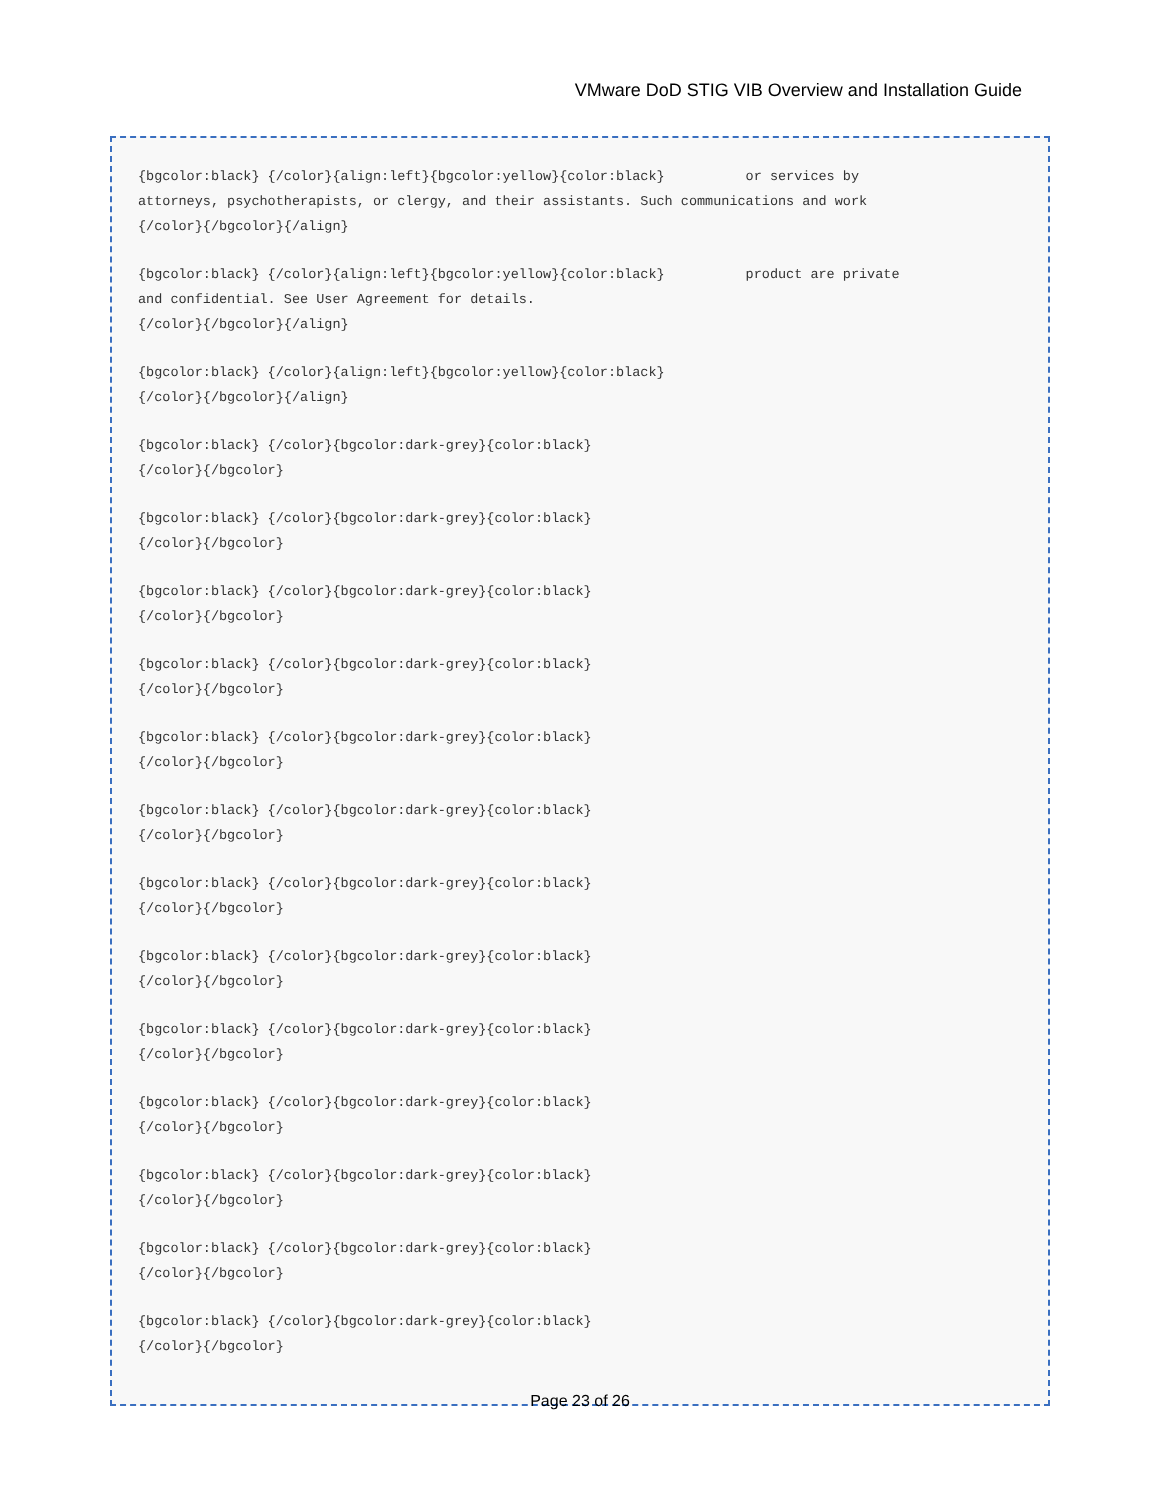VMware DoD STIG VIB Overview and Installation Guide
{bgcolor:black} {/color}{align:left}{bgcolor:yellow}{color:black} or services by attorneys, psychotherapists, or clergy, and their assistants. Such communications and work {/color}{/bgcolor}{/align}
{bgcolor:black} {/color}{align:left}{bgcolor:yellow}{color:black} product are private and confidential. See User Agreement for details. {/color}{/bgcolor}{/align}
{bgcolor:black} {/color}{align:left}{bgcolor:yellow}{color:black} {/color}{/bgcolor}{/align}
{bgcolor:black} {/color}{bgcolor:dark-grey}{color:black} {/color}{/bgcolor}
{bgcolor:black} {/color}{bgcolor:dark-grey}{color:black} {/color}{/bgcolor}
{bgcolor:black} {/color}{bgcolor:dark-grey}{color:black} {/color}{/bgcolor}
{bgcolor:black} {/color}{bgcolor:dark-grey}{color:black} {/color}{/bgcolor}
{bgcolor:black} {/color}{bgcolor:dark-grey}{color:black} {/color}{/bgcolor}
{bgcolor:black} {/color}{bgcolor:dark-grey}{color:black} {/color}{/bgcolor}
{bgcolor:black} {/color}{bgcolor:dark-grey}{color:black} {/color}{/bgcolor}
{bgcolor:black} {/color}{bgcolor:dark-grey}{color:black} {/color}{/bgcolor}
{bgcolor:black} {/color}{bgcolor:dark-grey}{color:black} {/color}{/bgcolor}
{bgcolor:black} {/color}{bgcolor:dark-grey}{color:black} {/color}{/bgcolor}
{bgcolor:black} {/color}{bgcolor:dark-grey}{color:black} {/color}{/bgcolor}
{bgcolor:black} {/color}{bgcolor:dark-grey}{color:black} {/color}{/bgcolor}
{bgcolor:black} {/color}{bgcolor:dark-grey}{color:black} {/color}{/bgcolor}
Page 23 of 26